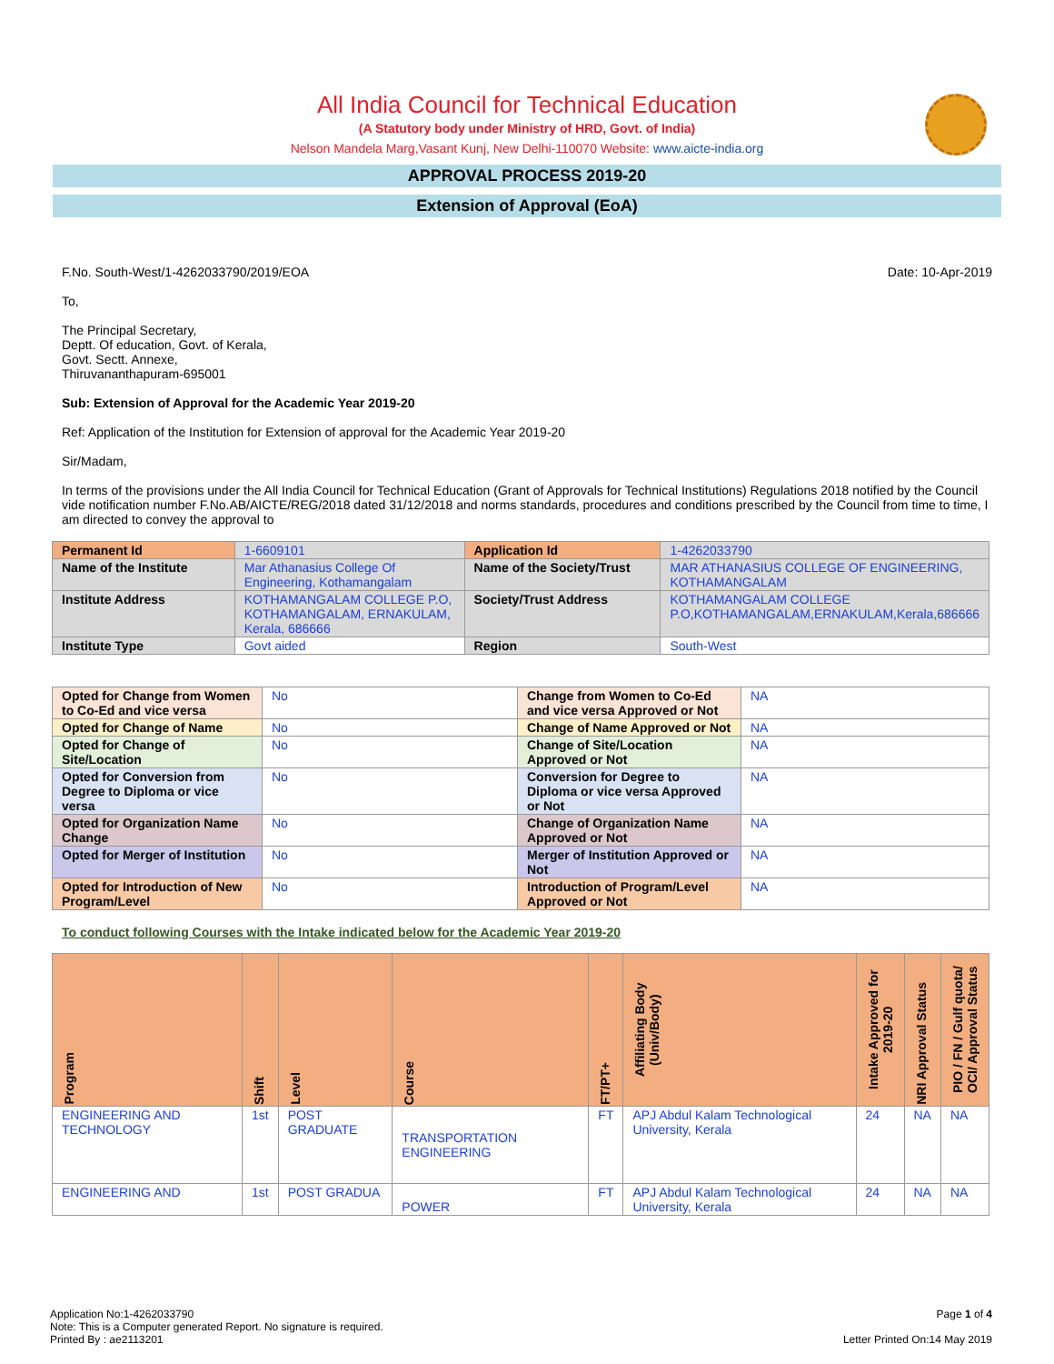All India Council for Technical Education
(A Statutory body under Ministry of HRD, Govt. of India)
Nelson Mandela Marg,Vasant Kunj, New Delhi-110070 Website: www.aicte-india.org
APPROVAL PROCESS 2019-20
Extension of Approval (EoA)
F.No. South-West/1-4262033790/2019/EOA Date: 10-Apr-2019
To,
The Principal Secretary,
Deptt. Of education, Govt. of Kerala,
Govt. Sectt. Annexe,
Thiruvananthapuram-695001
Sub: Extension of Approval for the Academic Year 2019-20
Ref: Application of the Institution for Extension of approval for the Academic Year 2019-20
Sir/Madam,
In terms of the provisions under the All India Council for Technical Education (Grant of Approvals for Technical Institutions) Regulations 2018 notified by the Council vide notification number F.No.AB/AICTE/REG/2018 dated 31/12/2018 and norms standards, procedures and conditions prescribed by the Council from time to time, I am directed to convey the approval to
| Permanent Id | 1-6609101 | Application Id | 1-4262033790 |
| Name of the Institute | Mar Athanasius College Of Engineering, Kothamangalam | Name of the Society/Trust | MAR ATHANASIUS COLLEGE OF ENGINEERING, KOTHAMANGALAM |
| Institute Address | KOTHAMANGALAM COLLEGE P.O, KOTHAMANGALAM, ERNAKULAM, Kerala, 686666 | Society/Trust Address | KOTHAMANGALAM COLLEGE P.O,KOTHAMANGALAM,ERNAKULAM,Kerala,686666 |
| Institute Type | Govt aided | Region | South-West |
| Opted for Change from Women to Co-Ed and vice versa | No | Change from Women to Co-Ed and vice versa Approved or Not | NA |
| Opted for Change of Name | No | Change of Name Approved or Not | NA |
| Opted for Change of Site/Location | No | Change of Site/Location Approved or Not | NA |
| Opted for Conversion from Degree to Diploma or vice versa | No | Conversion for Degree to Diploma or vice versa Approved or Not | NA |
| Opted for Organization Name Change | No | Change of Organization Name Approved or Not | NA |
| Opted for Merger of Institution | No | Merger of Institution Approved or Not | NA |
| Opted for Introduction of New Program/Level | No | Introduction of Program/Level Approved or Not | NA |
To conduct following Courses with the Intake indicated below for the Academic Year 2019-20
| Program | Shift | Level | Course | FT/PT+ | Affiliating Body (Univ/Body) | Intake Approved for 2019-20 | NRI Approval Status | PIO / FN / Gulf quota/ OCI/ Approval Status |
| --- | --- | --- | --- | --- | --- | --- | --- | --- |
| ENGINEERING AND TECHNOLOGY | 1st | POST GRADUATE | TRANSPORTATION ENGINEERING | FT | APJ Abdul Kalam Technological University, Kerala | 24 | NA | NA |
| ENGINEERING AND | 1st | POST GRADUA | POWER | FT | APJ Abdul Kalam Technological University, Kerala | 24 | NA | NA |
Application No:1-4262033790 Page 1 of 4
Note: This is a Computer generated Report. No signature is required.
Printed By : ae2113201 Letter Printed On:14 May 2019